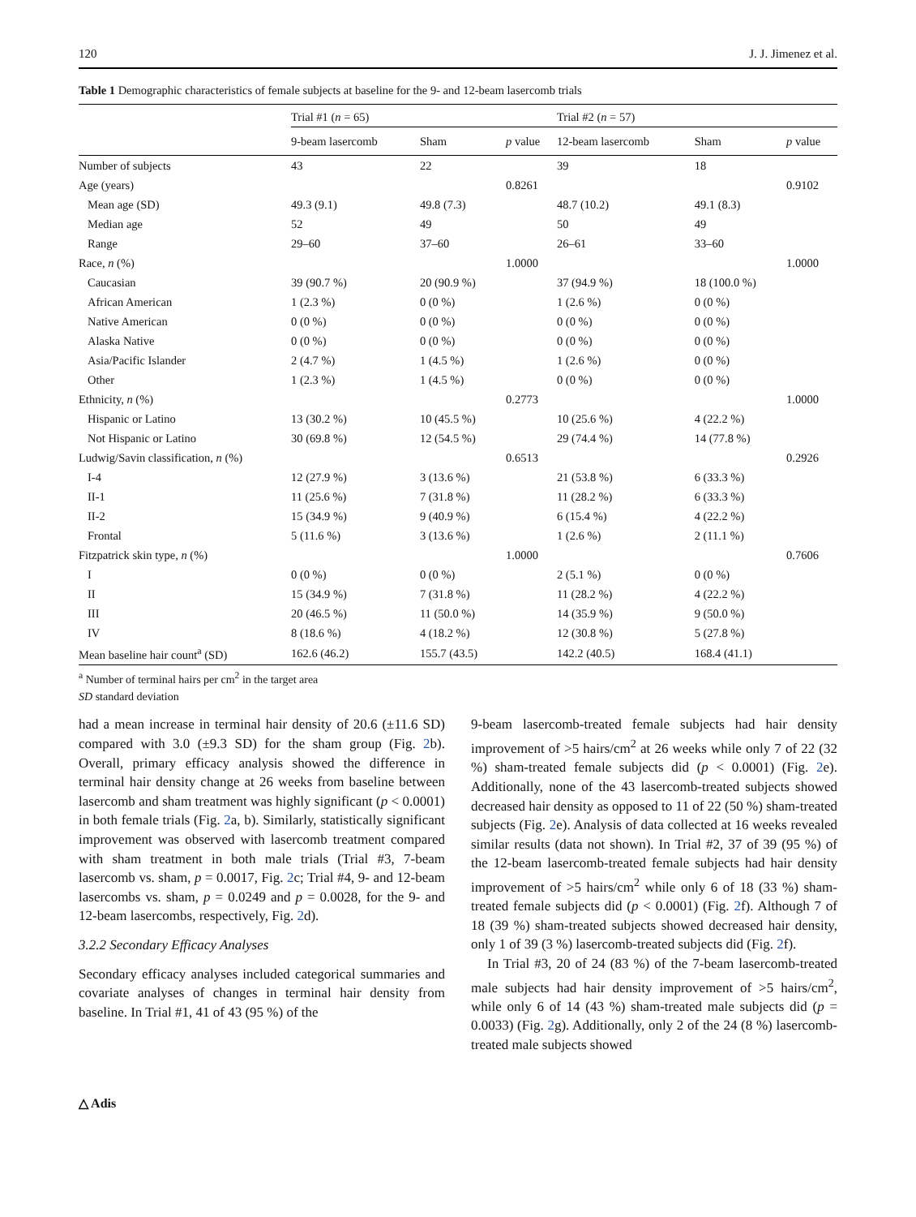120 J. J. Jimenez et al.
Table 1 Demographic characteristics of female subjects at baseline for the 9- and 12-beam lasercomb trials
| | Trial #1 ( n = 65) | | | Trial #2 ( n = 57) | | |
| --- | --- | --- | --- | --- | --- | --- |
| | 9-beam lasercomb | Sham | p value | 12-beam lasercomb | Sham | p value |
| Number of subjects | 43 | 22 | | 39 | 18 | |
| Age (years) | | | 0.8261 | | | 0.9102 |
| Mean age (SD) | 49.3 (9.1) | 49.8 (7.3) | | 48.7 (10.2) | 49.1 (8.3) | |
| Median age | 52 | 49 | | 50 | 49 | |
| Range | 29–60 | 37–60 | | 26–61 | 33–60 | |
| Race, n (%) | | | 1.0000 | | | 1.0000 |
| Caucasian | 39 (90.7 %) | 20 (90.9 %) | | 37 (94.9 %) | 18 (100.0 %) | |
| African American | 1 (2.3 %) | 0 (0 %) | | 1 (2.6 %) | 0 (0 %) | |
| Native American | 0 (0 %) | 0 (0 %) | | 0 (0 %) | 0 (0 %) | |
| Alaska Native | 0 (0 %) | 0 (0 %) | | 0 (0 %) | 0 (0 %) | |
| Asia/Pacific Islander | 2 (4.7 %) | 1 (4.5 %) | | 1 (2.6 %) | 0 (0 %) | |
| Other | 1 (2.3 %) | 1 (4.5 %) | | 0 (0 %) | 0 (0 %) | |
| Ethnicity, n (%) | | | 0.2773 | | | 1.0000 |
| Hispanic or Latino | 13 (30.2 %) | 10 (45.5 %) | | 10 (25.6 %) | 4 (22.2 %) | |
| Not Hispanic or Latino | 30 (69.8 %) | 12 (54.5 %) | | 29 (74.4 %) | 14 (77.8 %) | |
| Ludwig/Savin classification, n (%) | | | 0.6513 | | | 0.2926 |
| I-4 | 12 (27.9 %) | 3 (13.6 %) | | 21 (53.8 %) | 6 (33.3 %) | |
| II-1 | 11 (25.6 %) | 7 (31.8 %) | | 11 (28.2 %) | 6 (33.3 %) | |
| II-2 | 15 (34.9 %) | 9 (40.9 %) | | 6 (15.4 %) | 4 (22.2 %) | |
| Frontal | 5 (11.6 %) | 3 (13.6 %) | | 1 (2.6 %) | 2 (11.1 %) | |
| Fitzpatrick skin type, n (%) | | | 1.0000 | | | 0.7606 |
| I | 0 (0 %) | 0 (0 %) | | 2 (5.1 %) | 0 (0 %) | |
| II | 15 (34.9 %) | 7 (31.8 %) | | 11 (28.2 %) | 4 (22.2 %) | |
| III | 20 (46.5 %) | 11 (50.0 %) | | 14 (35.9 %) | 9 (50.0 %) | |
| IV | 8 (18.6 %) | 4 (18.2 %) | | 12 (30.8 %) | 5 (27.8 %) | |
| Mean baseline hair count<sup>a</sup> (SD) | 162.6 (46.2) | 155.7 (43.5) | | 142.2 (40.5) | 168.4 (41.1) | |
<sup>a</sup> Number of terminal hairs per cm<sup>2</sup> in the target area
SD standard deviation
had a mean increase in terminal hair density of 20.6 (±11.6 SD) compared with 3.0 (±9.3 SD) for the sham group (Fig. 2b). Overall, primary efficacy analysis showed the difference in terminal hair density change at 26 weeks from baseline between lasercomb and sham treatment was highly significant (p < 0.0001) in both female trials (Fig. 2a, b). Similarly, statistically significant improvement was observed with lasercomb treatment compared with sham treatment in both male trials (Trial #3, 7-beam lasercomb vs. sham, p = 0.0017, Fig. 2c; Trial #4, 9- and 12-beam lasercombs vs. sham, p = 0.0249 and p = 0.0028, for the 9- and 12-beam lasercombs, respectively, Fig. 2d).
3.2.2 Secondary Efficacy Analyses
Secondary efficacy analyses included categorical summaries and covariate analyses of changes in terminal hair density from baseline. In Trial #1, 41 of 43 (95 %) of the
9-beam lasercomb-treated female subjects had hair density improvement of >5 hairs/cm<sup>2</sup> at 26 weeks while only 7 of 22 (32 %) sham-treated female subjects did (p < 0.0001) (Fig. 2e). Additionally, none of the 43 lasercomb-treated subjects showed decreased hair density as opposed to 11 of 22 (50 %) sham-treated subjects (Fig. 2e). Analysis of data collected at 16 weeks revealed similar results (data not shown). In Trial #2, 37 of 39 (95 %) of the 12-beam lasercomb-treated female subjects had hair density improvement of >5 hairs/cm<sup>2</sup> while only 6 of 18 (33 %) sham-treated female subjects did (p < 0.0001) (Fig. 2f). Although 7 of 18 (39 %) sham-treated subjects showed decreased hair density, only 1 of 39 (3 %) lasercomb-treated subjects did (Fig. 2f).
In Trial #3, 20 of 24 (83 %) of the 7-beam lasercomb-treated male subjects had hair density improvement of >5 hairs/cm<sup>2</sup>, while only 6 of 14 (43 %) sham-treated male subjects did (p = 0.0033) (Fig. 2g). Additionally, only 2 of the 24 (8 %) lasercomb-treated male subjects showed
△ Adis